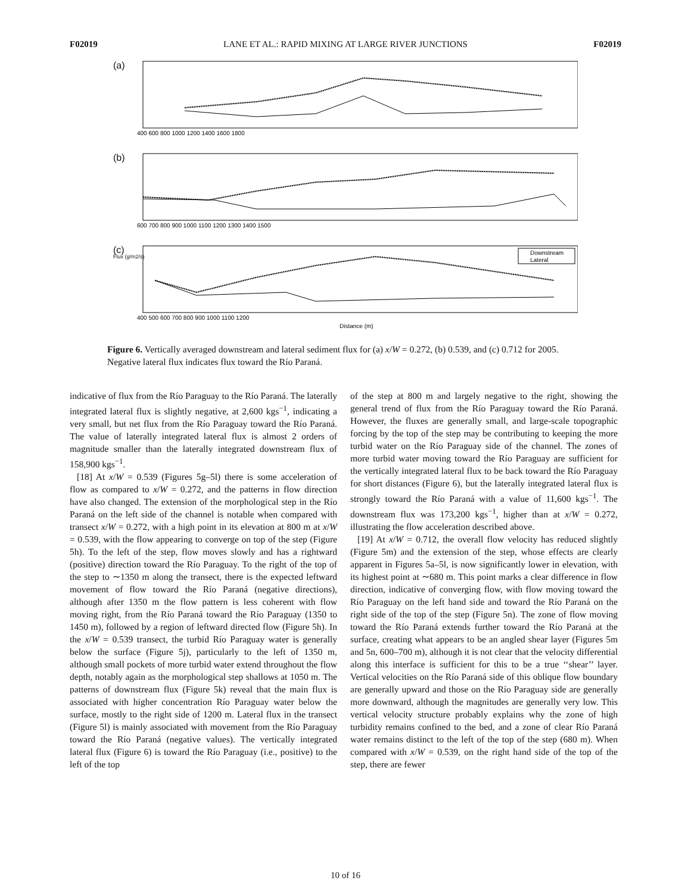F02019 LANE ET AL.: RAPID MIXING AT LARGE RIVER JUNCTIONS F02019
(a)
400 600 800 1000 1200 1400 1600 1800
(b)
600 700 800 900 1000 1100 1200 1300 1400 1500
(c)
Downstream
Lateral
400 500 600 700 800 900 1000 1100 1200
Distance (m)
Flux (g/m2/s)
Figure 6. Vertically averaged downstream and lateral sediment flux for (a) x/W = 0.272, (b) 0.539, and (c) 0.712 for 2005. Negative lateral flux indicates flux toward the Río Paraná.
indicative of flux from the Río Paraguay to the Río Paraná. The laterally integrated lateral flux is slightly negative, at 2,600 kgs<sup>−1</sup>, indicating a very small, but net flux from the Río Paraguay toward the Río Paraná. The value of laterally integrated lateral flux is almost 2 orders of magnitude smaller than the laterally integrated downstream flux of 158,900 kgs<sup>−1</sup>.
[18] At x/W = 0.539 (Figures 5g–5l) there is some acceleration of flow as compared to x/W = 0.272, and the patterns in flow direction have also changed. The extension of the morphological step in the Río Paraná on the left side of the channel is notable when compared with transect x/W = 0.272, with a high point in its elevation at 800 m at x/W = 0.539, with the flow appearing to converge on top of the step (Figure 5h). To the left of the step, flow moves slowly and has a rightward (positive) direction toward the Río Paraguay. To the right of the top of the step to ∼1350 m along the transect, there is the expected leftward movement of flow toward the Río Paraná (negative directions), although after 1350 m the flow pattern is less coherent with flow moving right, from the Río Paraná toward the Río Paraguay (1350 to 1450 m), followed by a region of leftward directed flow (Figure 5h). In the x/W = 0.539 transect, the turbid Río Paraguay water is generally below the surface (Figure 5j), particularly to the left of 1350 m, although small pockets of more turbid water extend throughout the flow depth, notably again as the morphological step shallows at 1050 m. The patterns of downstream flux (Figure 5k) reveal that the main flux is associated with higher concentration Río Paraguay water below the surface, mostly to the right side of 1200 m. Lateral flux in the transect (Figure 5l) is mainly associated with movement from the Río Paraguay toward the Río Paraná (negative values). The vertically integrated lateral flux (Figure 6) is toward the Río Paraguay (i.e., positive) to the left of the top
of the step at 800 m and largely negative to the right, showing the general trend of flux from the Río Paraguay toward the Río Paraná. However, the fluxes are generally small, and large-scale topographic forcing by the top of the step may be contributing to keeping the more turbid water on the Río Paraguay side of the channel. The zones of more turbid water moving toward the Río Paraguay are sufficient for the vertically integrated lateral flux to be back toward the Río Paraguay for short distances (Figure 6), but the laterally integrated lateral flux is strongly toward the Río Paraná with a value of 11,600 kgs<sup>−1</sup>. The downstream flux was 173,200 kgs<sup>−1</sup>, higher than at x/W = 0.272, illustrating the flow acceleration described above.
[19] At x/W = 0.712, the overall flow velocity has reduced slightly (Figure 5m) and the extension of the step, whose effects are clearly apparent in Figures 5a–5l, is now significantly lower in elevation, with its highest point at ∼680 m. This point marks a clear difference in flow direction, indicative of converging flow, with flow moving toward the Río Paraguay on the left hand side and toward the Río Paraná on the right side of the top of the step (Figure 5n). The zone of flow moving toward the Río Paraná extends further toward the Río Paraná at the surface, creating what appears to be an angled shear layer (Figures 5m and 5n, 600–700 m), although it is not clear that the velocity differential along this interface is sufficient for this to be a true ‘‘shear’’ layer. Vertical velocities on the Río Paraná side of this oblique flow boundary are generally upward and those on the Río Paraguay side are generally more downward, although the magnitudes are generally very low. This vertical velocity structure probably explains why the zone of high turbidity remains confined to the bed, and a zone of clear Río Paraná water remains distinct to the left of the top of the step (680 m). When compared with x/W = 0.539, on the right hand side of the top of the step, there are fewer
10 of 16